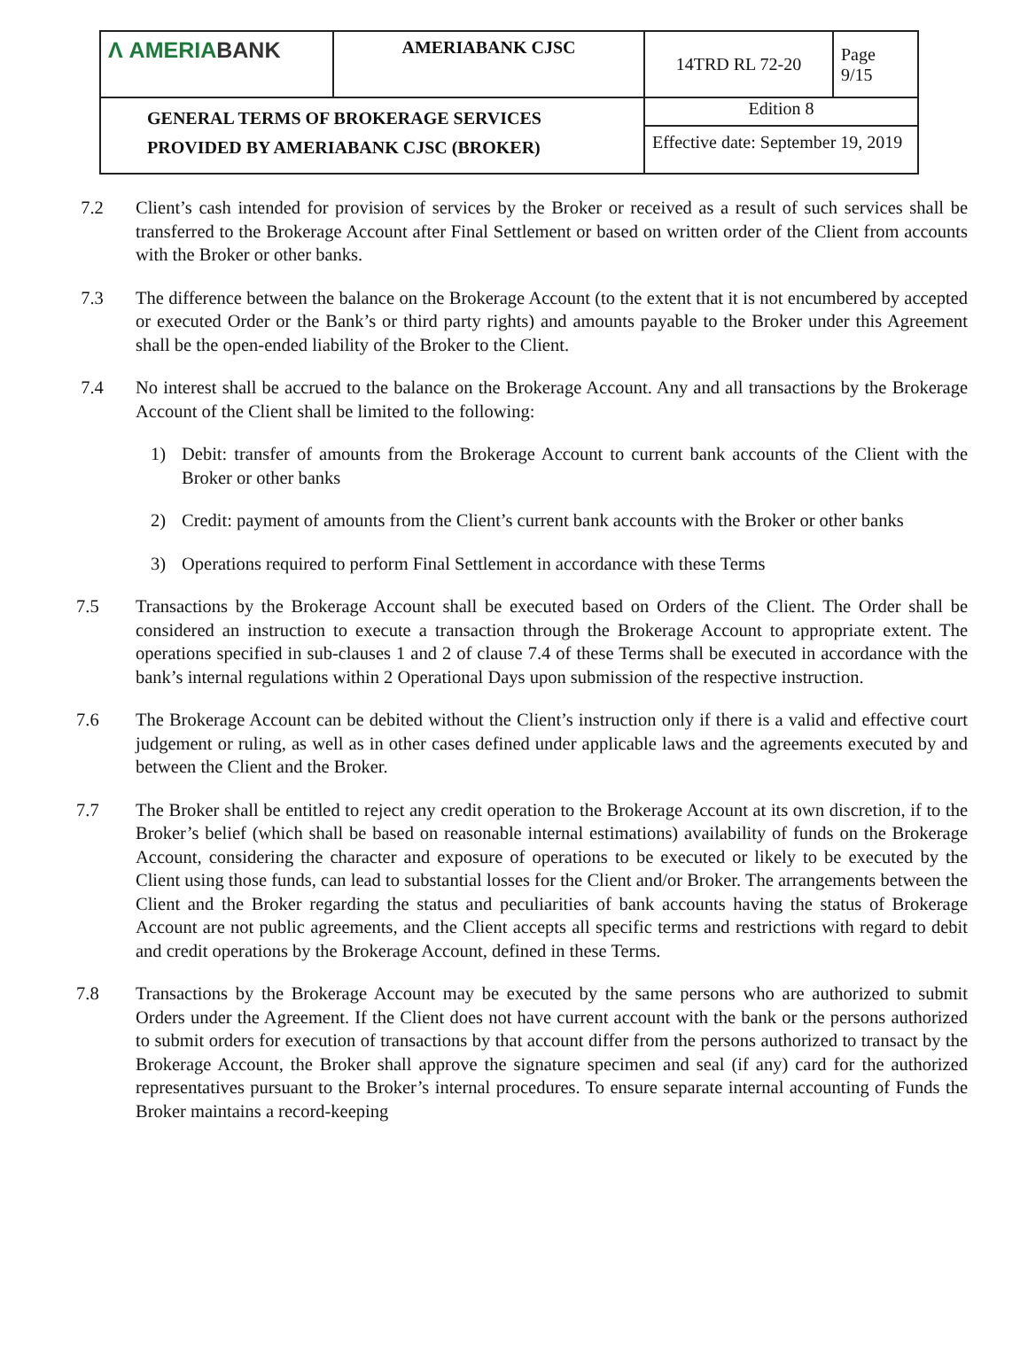| Λ AMERIA BANK | AMERIABANK CJSC | 14TRD RL 72-20 | Page 9/15 |
| GENERAL TERMS OF BROKERAGE SERVICES PROVIDED BY AMERIABANK CJSC (BROKER) | | Edition 8 | |
| | | Effective date: September 19, 2019 | |
7.2 Client’s cash intended for provision of services by the Broker or received as a result of such services shall be transferred to the Brokerage Account after Final Settlement or based on written order of the Client from accounts with the Broker or other banks.
7.3 The difference between the balance on the Brokerage Account (to the extent that it is not encumbered by accepted or executed Order or the Bank’s or third party rights) and amounts payable to the Broker under this Agreement shall be the open-ended liability of the Broker to the Client.
7.4 No interest shall be accrued to the balance on the Brokerage Account. Any and all transactions by the Brokerage Account of the Client shall be limited to the following:
1) Debit: transfer of amounts from the Brokerage Account to current bank accounts of the Client with the Broker or other banks
2) Credit: payment of amounts from the Client’s current bank accounts with the Broker or other banks
3) Operations required to perform Final Settlement in accordance with these Terms
7.5 Transactions by the Brokerage Account shall be executed based on Orders of the Client. The Order shall be considered an instruction to execute a transaction through the Brokerage Account to appropriate extent. The operations specified in sub-clauses 1 and 2 of clause 7.4 of these Terms shall be executed in accordance with the bank’s internal regulations within 2 Operational Days upon submission of the respective instruction.
7.6 The Brokerage Account can be debited without the Client’s instruction only if there is a valid and effective court judgement or ruling, as well as in other cases defined under applicable laws and the agreements executed by and between the Client and the Broker.
7.7 The Broker shall be entitled to reject any credit operation to the Brokerage Account at its own discretion, if to the Broker’s belief (which shall be based on reasonable internal estimations) availability of funds on the Brokerage Account, considering the character and exposure of operations to be executed or likely to be executed by the Client using those funds, can lead to substantial losses for the Client and/or Broker. The arrangements between the Client and the Broker regarding the status and peculiarities of bank accounts having the status of Brokerage Account are not public agreements, and the Client accepts all specific terms and restrictions with regard to debit and credit operations by the Brokerage Account, defined in these Terms.
7.8 Transactions by the Brokerage Account may be executed by the same persons who are authorized to submit Orders under the Agreement. If the Client does not have current account with the bank or the persons authorized to submit orders for execution of transactions by that account differ from the persons authorized to transact by the Brokerage Account, the Broker shall approve the signature specimen and seal (if any) card for the authorized representatives pursuant to the Broker’s internal procedures. To ensure separate internal accounting of Funds the Broker maintains a record-keeping